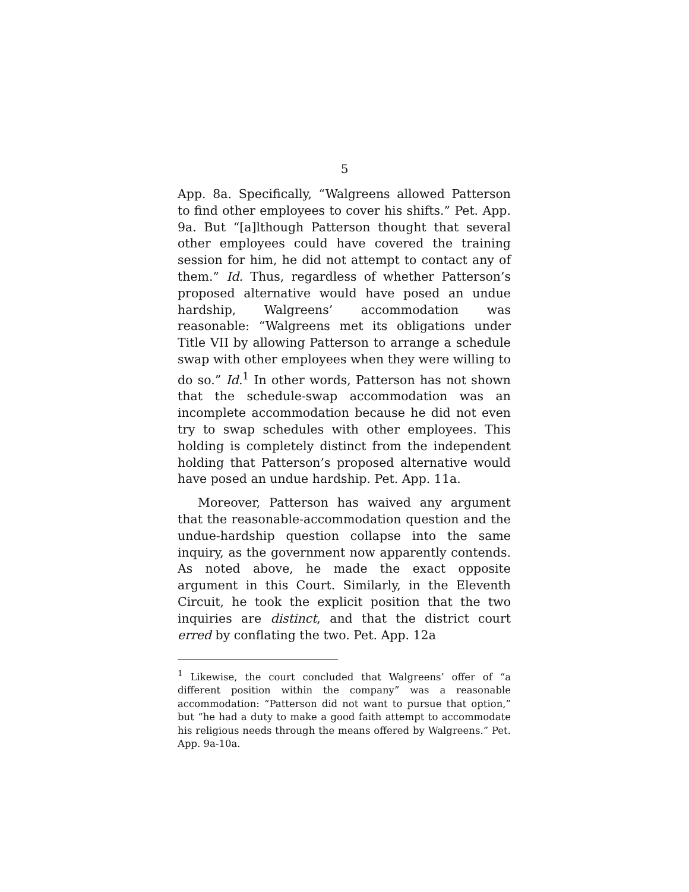5
App. 8a. Specifically, “Walgreens allowed Patterson to find other employees to cover his shifts.” Pet. App. 9a. But “[a]lthough Patterson thought that several other employees could have covered the training session for him, he did not attempt to contact any of them.” Id. Thus, regardless of whether Patterson’s proposed alternative would have posed an undue hardship, Walgreens’ accommodation was reasonable: “Walgreens met its obligations under Title VII by allowing Patterson to arrange a schedule swap with other employees when they were willing to do so.” Id.<sup>1</sup> In other words, Patterson has not shown that the schedule-swap accommodation was an incomplete accommodation because he did not even try to swap schedules with other employees. This holding is completely distinct from the independent holding that Patterson’s proposed alternative would have posed an undue hardship. Pet. App. 11a.
Moreover, Patterson has waived any argument that the reasonable-accommodation question and the undue-hardship question collapse into the same inquiry, as the government now apparently contends. As noted above, he made the exact opposite argument in this Court. Similarly, in the Eleventh Circuit, he took the explicit position that the two inquiries are distinct, and that the district court erred by conflating the two. Pet. App. 12a
<sup>1</sup> Likewise, the court concluded that Walgreens’ offer of “a different position within the company” was a reasonable accommodation: “Patterson did not want to pursue that option,” but “he had a duty to make a good faith attempt to accommodate his religious needs through the means offered by Walgreens.” Pet. App. 9a-10a.